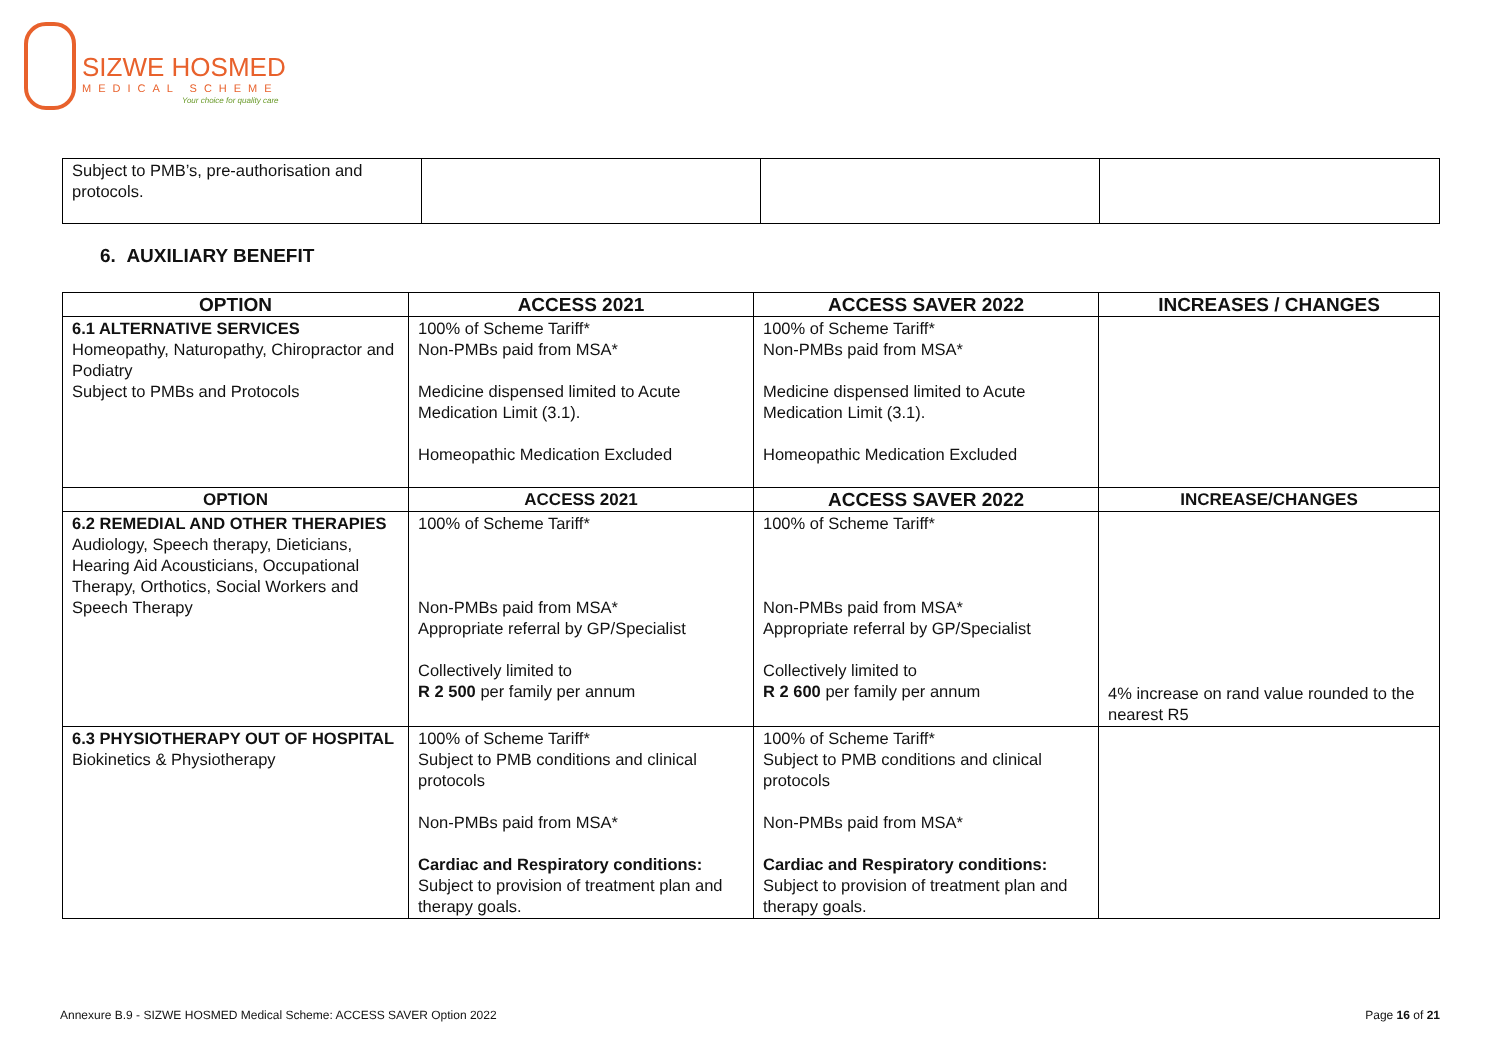SIZWE HOSMED
MEDICAL SCHEME
Your choice for quality care
| Subject to PMB’s, pre-authorisation and protocols. | | | |
6. AUXILIARY BENEFIT
| OPTION | ACCESS 2021 | ACCESS SAVER 2022 | INCREASES / CHANGES |
| --- | --- | --- | --- |
| 6.1 ALTERNATIVE SERVICES Homeopathy, Naturopathy, Chiropractor and Podiatry Subject to PMBs and Protocols | 100% of Scheme Tariff* Non-PMBs paid from MSA* Medicine dispensed limited to Acute Medication Limit (3.1). Homeopathic Medication Excluded | 100% of Scheme Tariff* Non-PMBs paid from MSA* Medicine dispensed limited to Acute Medication Limit (3.1). Homeopathic Medication Excluded | |
| OPTION | ACCESS 2021 | ACCESS SAVER 2022 | INCREASE/CHANGES |
| 6.2 REMEDIAL AND OTHER THERAPIES Audiology, Speech therapy, Dieticians, Hearing Aid Acousticians, Occupational Therapy, Orthotics, Social Workers and Speech Therapy | 100% of Scheme Tariff* Non-PMBs paid from MSA* Appropriate referral by GP/Specialist Collectively limited to R 2 500 per family per annum | 100% of Scheme Tariff* Non-PMBs paid from MSA* Appropriate referral by GP/Specialist Collectively limited to R 2 600 per family per annum | 4% increase on rand value rounded to the nearest R5 |
| 6.3 PHYSIOTHERAPY OUT OF HOSPITAL Biokinetics & Physiotherapy | 100% of Scheme Tariff* Subject to PMB conditions and clinical protocols Non-PMBs paid from MSA* Cardiac and Respiratory conditions: Subject to provision of treatment plan and therapy goals. | 100% of Scheme Tariff* Subject to PMB conditions and clinical protocols Non-PMBs paid from MSA* Cardiac and Respiratory conditions: Subject to provision of treatment plan and therapy goals. | |
Annexure B.9 - SIZWE HOSMED Medical Scheme: ACCESS SAVER Option 2022
Page 16 of 21